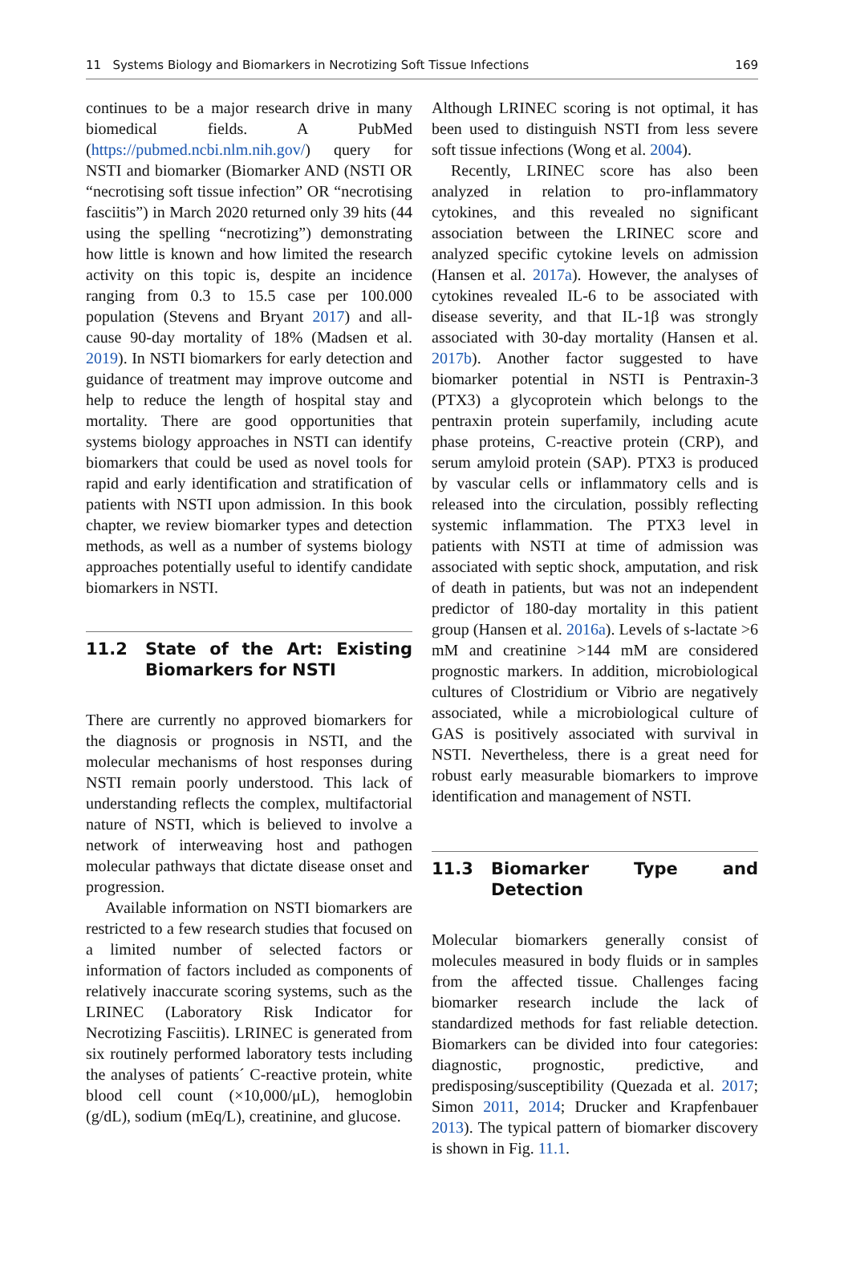11 Systems Biology and Biomarkers in Necrotizing Soft Tissue Infections
169
continues to be a major research drive in many biomedical fields. A PubMed (https://pubmed.ncbi.nlm.nih.gov/) query for NSTI and biomarker (Biomarker AND (NSTI OR “necrotising soft tissue infection” OR “necrotising fasciitis”) in March 2020 returned only 39 hits (44 using the spelling “necrotizing”) demonstrating how little is known and how limited the research activity on this topic is, despite an incidence ranging from 0.3 to 15.5 case per 100.000 population (Stevens and Bryant 2017) and all-cause 90-day mortality of 18% (Madsen et al. 2019). In NSTI biomarkers for early detection and guidance of treatment may improve outcome and help to reduce the length of hospital stay and mortality. There are good opportunities that systems biology approaches in NSTI can identify biomarkers that could be used as novel tools for rapid and early identification and stratification of patients with NSTI upon admission. In this book chapter, we review biomarker types and detection methods, as well as a number of systems biology approaches potentially useful to identify candidate biomarkers in NSTI.
11.2 State of the Art: Existing Biomarkers for NSTI
There are currently no approved biomarkers for the diagnosis or prognosis in NSTI, and the molecular mechanisms of host responses during NSTI remain poorly understood. This lack of understanding reflects the complex, multifactorial nature of NSTI, which is believed to involve a network of interweaving host and pathogen molecular pathways that dictate disease onset and progression.
Available information on NSTI biomarkers are restricted to a few research studies that focused on a limited number of selected factors or information of factors included as components of relatively inaccurate scoring systems, such as the LRINEC (Laboratory Risk Indicator for Necrotizing Fasciitis). LRINEC is generated from six routinely performed laboratory tests including the analyses of patients´ C-reactive protein, white blood cell count (×10,000/μL), hemoglobin (g/dL), sodium (mEq/L), creatinine, and glucose.
Although LRINEC scoring is not optimal, it has been used to distinguish NSTI from less severe soft tissue infections (Wong et al. 2004).
Recently, LRINEC score has also been analyzed in relation to pro-inflammatory cytokines, and this revealed no significant association between the LRINEC score and analyzed specific cytokine levels on admission (Hansen et al. 2017a). However, the analyses of cytokines revealed IL-6 to be associated with disease severity, and that IL-1β was strongly associated with 30-day mortality (Hansen et al. 2017b). Another factor suggested to have biomarker potential in NSTI is Pentraxin-3 (PTX3) a glycoprotein which belongs to the pentraxin protein superfamily, including acute phase proteins, C-reactive protein (CRP), and serum amyloid protein (SAP). PTX3 is produced by vascular cells or inflammatory cells and is released into the circulation, possibly reflecting systemic inflammation. The PTX3 level in patients with NSTI at time of admission was associated with septic shock, amputation, and risk of death in patients, but was not an independent predictor of 180-day mortality in this patient group (Hansen et al. 2016a). Levels of s-lactate >6 mM and creatinine >144 mM are considered prognostic markers. In addition, microbiological cultures of Clostridium or Vibrio are negatively associated, while a microbiological culture of GAS is positively associated with survival in NSTI. Nevertheless, there is a great need for robust early measurable biomarkers to improve identification and management of NSTI.
11.3 Biomarker Type and Detection
Molecular biomarkers generally consist of molecules measured in body fluids or in samples from the affected tissue. Challenges facing biomarker research include the lack of standardized methods for fast reliable detection. Biomarkers can be divided into four categories: diagnostic, prognostic, predictive, and predisposing/susceptibility (Quezada et al. 2017; Simon 2011, 2014; Drucker and Krapfenbauer 2013). The typical pattern of biomarker discovery is shown in Fig. 11.1.